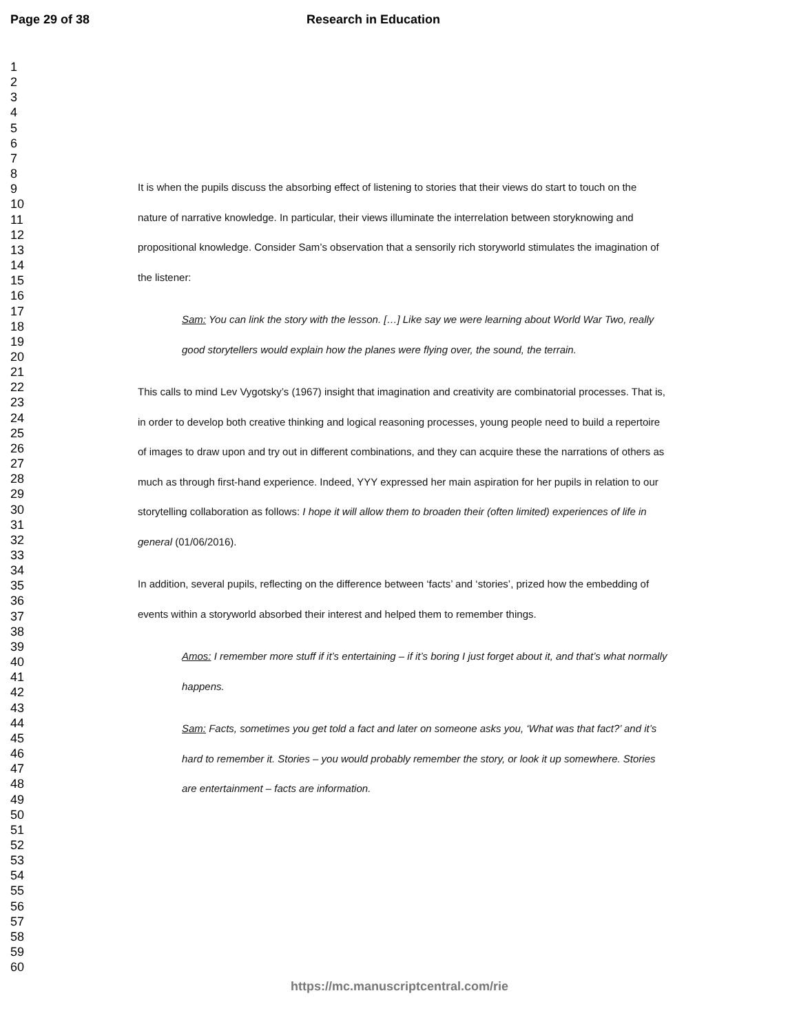Page 29 of 38 Research in Education
1
2
3
4
5
6
7
8
9
10
11
12
13
14
15
16
17
18
19
20
21
22
23
24
25
26
27
28
29
30
31
32
33
34
35
36
37
38
39
40
41
42
43
44
45
46
47
48
49
50
51
52
53
54
55
56
57
58
59
60
It is when the pupils discuss the absorbing effect of listening to stories that their views do start to touch on the nature of narrative knowledge. In particular, their views illuminate the interrelation between storyknowing and propositional knowledge. Consider Sam’s observation that a sensorily rich storyworld stimulates the imagination of the listener:
Sam: You can link the story with the lesson. […] Like say we were learning about World War Two, really good storytellers would explain how the planes were flying over, the sound, the terrain.
This calls to mind Lev Vygotsky’s (1967) insight that imagination and creativity are combinatorial processes. That is, in order to develop both creative thinking and logical reasoning processes, young people need to build a repertoire of images to draw upon and try out in different combinations, and they can acquire these the narrations of others as much as through first-hand experience. Indeed, YYY expressed her main aspiration for her pupils in relation to our storytelling collaboration as follows: I hope it will allow them to broaden their (often limited) experiences of life in general (01/06/2016).
In addition, several pupils, reflecting on the difference between ‘facts’ and ‘stories’, prized how the embedding of events within a storyworld absorbed their interest and helped them to remember things.
Amos: I remember more stuff if it’s entertaining – if it’s boring I just forget about it, and that’s what normally happens.
Sam: Facts, sometimes you get told a fact and later on someone asks you, ‘What was that fact?’ and it’s hard to remember it. Stories – you would probably remember the story, or look it up somewhere. Stories are entertainment – facts are information.
https://mc.manuscriptcentral.com/rie